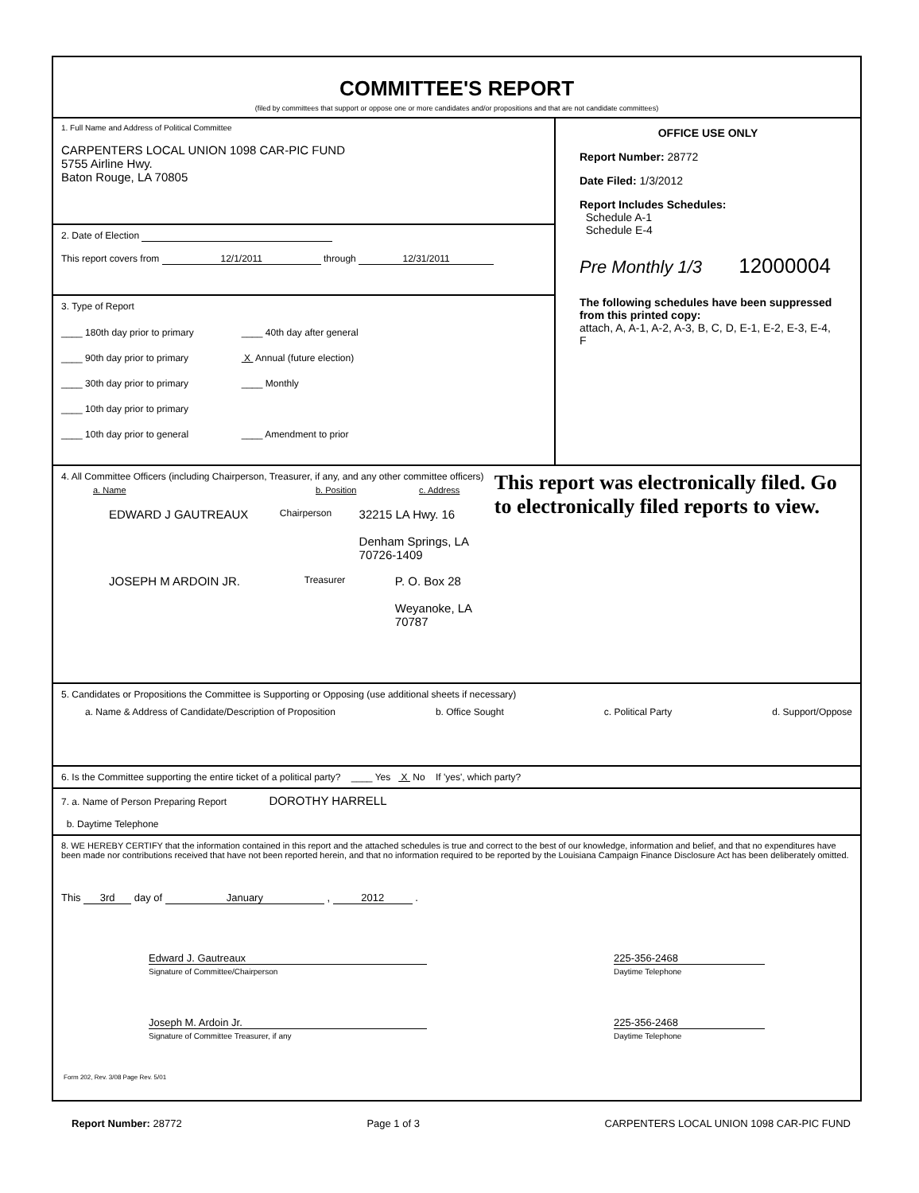COMMITTEE'S REPORT
(filed by committees that support or oppose one or more candidates and/or propositions and that are not candidate committees)
1. Full Name and Address of Political Committee
CARPENTERS LOCAL UNION 1098 CAR-PIC FUND
5755 Airline Hwy.
Baton Rouge, LA 70805
2. Date of Election
This report covers from 12/1/2011 through 12/31/2011
3. Type of Report
____ 180th day prior to primary
____ 90th day prior to primary
____ 30th day prior to primary
____ 10th day prior to primary
____ 10th day prior to general
____ 40th day after general
X Annual (future election)
____ Monthly
____ Amendment to prior
OFFICE USE ONLY
Report Number: 28772
Date Filed: 1/3/2012
Report Includes Schedules:
Schedule A-1
Schedule E-4
Pre Monthly 1/3 12000004
The following schedules have been suppressed from this printed copy:
attach, A, A-1, A-2, A-3, B, C, D, E-1, E-2, E-3, E-4, F
4. All Committee Officers (including Chairperson, Treasurer, if any, and any other committee officers)
a. Name b. Position c. Address
EDWARD J GAUTREAUX Chairperson 32215 LA Hwy. 16
Denham Springs, LA 70726-1409
JOSEPH M ARDOIN JR. Treasurer P. O. Box 28
Weyanoke, LA 70787
This report was electronically filed. Go to electronically filed reports to view.
5. Candidates or Propositions the Committee is Supporting or Opposing (use additional sheets if necessary)
a. Name & Address of Candidate/Description of Proposition b. Office Sought c. Political Party d. Support/Oppose
6. Is the Committee supporting the entire ticket of a political party? ____ Yes X No If 'yes', which party?
7. a. Name of Person Preparing Report DOROTHY HARRELL
b. Daytime Telephone
8. WE HEREBY CERTIFY that the information contained in this report and the attached schedules is true and correct to the best of our knowledge, information and belief, and that no expenditures have been made nor contributions received that have not been reported herein, and that no information required to be reported by the Louisiana Campaign Finance Disclosure Act has been deliberately omitted.
This 3rd day of January , 2012 .
Edward J. Gautreaux
Signature of Committee/Chairperson
225-356-2468
Daytime Telephone
Joseph M. Ardoin Jr.
Signature of Committee Treasurer, if any
225-356-2468
Daytime Telephone
Form 202, Rev. 3/08 Page Rev. 5/01
Report Number: 28772 Page 1 of 3 CARPENTERS LOCAL UNION 1098 CAR-PIC FUND